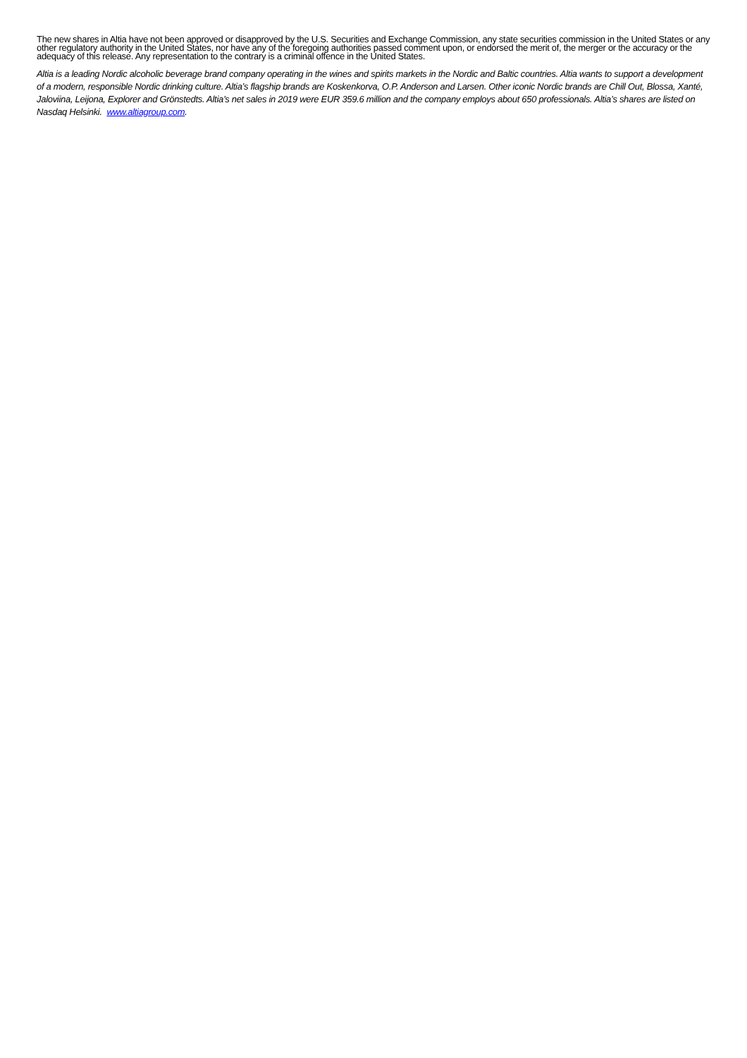The new shares in Altia have not been approved or disapproved by the U.S. Securities and Exchange Commission, any state securities commission in the United States or any other regulatory authority in the United States, nor have any of the foregoing authorities passed comment upon, or endorsed the merit of, the merger or the accuracy or the adequacy of this release. Any representation to the contrary is a criminal offence in the United States.
Altia is a leading Nordic alcoholic beverage brand company operating in the wines and spirits markets in the Nordic and Baltic countries. Altia wants to support a development of a modern, responsible Nordic drinking culture. Altia’s flagship brands are Koskenkorva, O.P. Anderson and Larsen. Other iconic Nordic brands are Chill Out, Blossa, Xanté, Jaloviina, Leijona, Explorer and Grönstedts. Altia’s net sales in 2019 were EUR 359.6 million and the company employs about 650 professionals. Altia’s shares are listed on Nasdaq Helsinki. www.altiagroup.com.